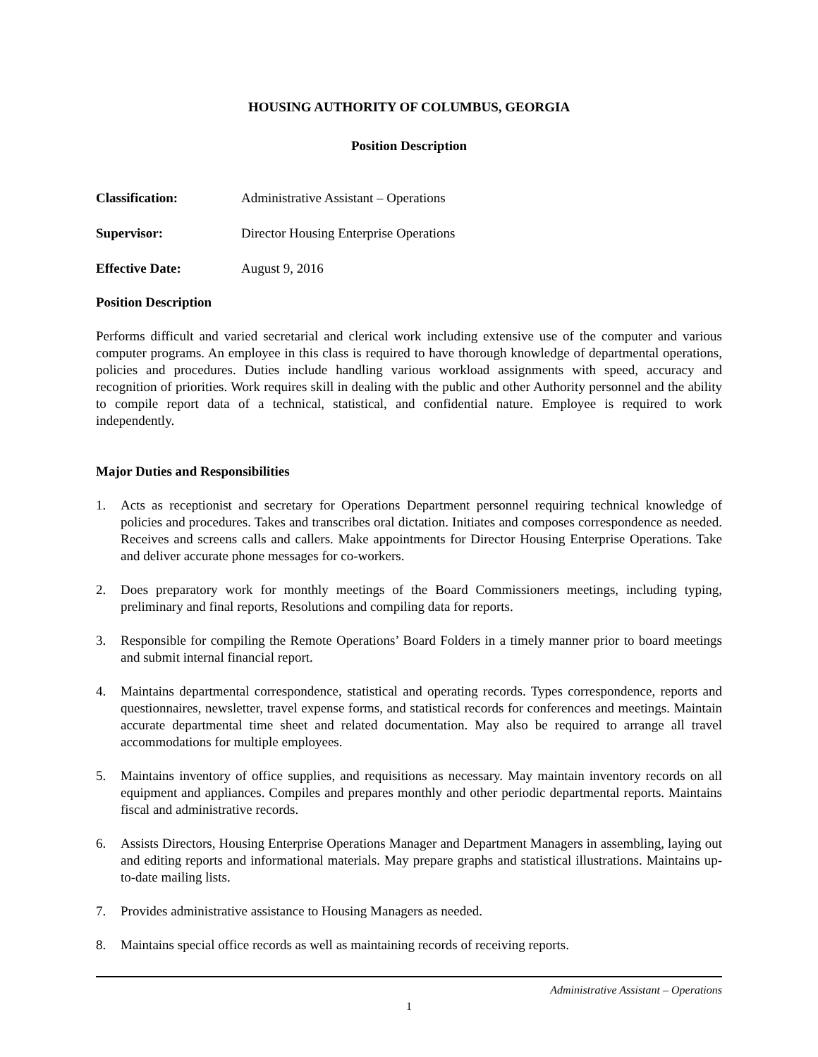HOUSING AUTHORITY OF COLUMBUS, GEORGIA
Position Description
Classification: Administrative Assistant – Operations
Supervisor: Director Housing Enterprise Operations
Effective Date: August 9, 2016
Position Description
Performs difficult and varied secretarial and clerical work including extensive use of the computer and various computer programs. An employee in this class is required to have thorough knowledge of departmental operations, policies and procedures. Duties include handling various workload assignments with speed, accuracy and recognition of priorities. Work requires skill in dealing with the public and other Authority personnel and the ability to compile report data of a technical, statistical, and confidential nature. Employee is required to work independently.
Major Duties and Responsibilities
1. Acts as receptionist and secretary for Operations Department personnel requiring technical knowledge of policies and procedures. Takes and transcribes oral dictation. Initiates and composes correspondence as needed. Receives and screens calls and callers. Make appointments for Director Housing Enterprise Operations. Take and deliver accurate phone messages for co-workers.
2. Does preparatory work for monthly meetings of the Board Commissioners meetings, including typing, preliminary and final reports, Resolutions and compiling data for reports.
3. Responsible for compiling the Remote Operations’ Board Folders in a timely manner prior to board meetings and submit internal financial report.
4. Maintains departmental correspondence, statistical and operating records. Types correspondence, reports and questionnaires, newsletter, travel expense forms, and statistical records for conferences and meetings. Maintain accurate departmental time sheet and related documentation. May also be required to arrange all travel accommodations for multiple employees.
5. Maintains inventory of office supplies, and requisitions as necessary. May maintain inventory records on all equipment and appliances. Compiles and prepares monthly and other periodic departmental reports. Maintains fiscal and administrative records.
6. Assists Directors, Housing Enterprise Operations Manager and Department Managers in assembling, laying out and editing reports and informational materials. May prepare graphs and statistical illustrations. Maintains up-to-date mailing lists.
7. Provides administrative assistance to Housing Managers as needed.
8. Maintains special office records as well as maintaining records of receiving reports.
Administrative Assistant – Operations
1